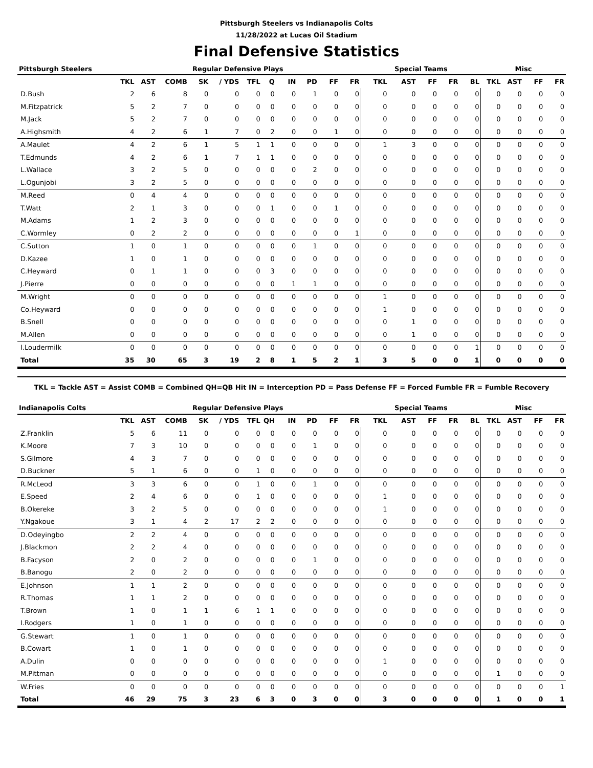Pittsburgh Steelers vs Indianapolis Colts
11/28/2022 at Lucas Oil Stadium
Final Defensive Statistics
| Pittsburgh Steelers | Regular Defensive Plays | | | | | | | | | | | Special Teams | | | | | Misc | | | |
| --- | --- | --- | --- | --- | --- | --- | --- | --- | --- | --- | --- | --- | --- | --- | --- | --- | --- | --- | --- | --- |
| | TKL | AST | COMB | SK | / YDS | TFL | Q | IN | PD | FF | FR | TKL | AST | FF | FR | BL | TKL | AST | FF | FR |
| D.Bush | 2 | 6 | 8 | 0 | 0 | 0 | 0 | 0 | 1 | 0 | 0 | 0 | 0 | 0 | 0 | 0 | 0 | 0 | 0 | 0 |
| M.Fitzpatrick | 5 | 2 | 7 | 0 | 0 | 0 | 0 | 0 | 0 | 0 | 0 | 0 | 0 | 0 | 0 | 0 | 0 | 0 | 0 | 0 |
| M.Jack | 5 | 2 | 7 | 0 | 0 | 0 | 0 | 0 | 0 | 0 | 0 | 0 | 0 | 0 | 0 | 0 | 0 | 0 | 0 | 0 |
| A.Highsmith | 4 | 2 | 6 | 1 | 7 | 0 | 2 | 0 | 0 | 1 | 0 | 0 | 0 | 0 | 0 | 0 | 0 | 0 | 0 | 0 |
| A.Maulet | 4 | 2 | 6 | 1 | 5 | 1 | 1 | 0 | 0 | 0 | 0 | 1 | 3 | 0 | 0 | 0 | 0 | 0 | 0 | 0 |
| T.Edmunds | 4 | 2 | 6 | 1 | 7 | 1 | 1 | 0 | 0 | 0 | 0 | 0 | 0 | 0 | 0 | 0 | 0 | 0 | 0 | 0 |
| L.Wallace | 3 | 2 | 5 | 0 | 0 | 0 | 0 | 0 | 2 | 0 | 0 | 0 | 0 | 0 | 0 | 0 | 0 | 0 | 0 | 0 |
| L.Ogunjobi | 3 | 2 | 5 | 0 | 0 | 0 | 0 | 0 | 0 | 0 | 0 | 0 | 0 | 0 | 0 | 0 | 0 | 0 | 0 | 0 |
| M.Reed | 0 | 4 | 4 | 0 | 0 | 0 | 0 | 0 | 0 | 0 | 0 | 0 | 0 | 0 | 0 | 0 | 0 | 0 | 0 | 0 |
| T.Watt | 2 | 1 | 3 | 0 | 0 | 0 | 1 | 0 | 0 | 1 | 0 | 0 | 0 | 0 | 0 | 0 | 0 | 0 | 0 | 0 |
| M.Adams | 1 | 2 | 3 | 0 | 0 | 0 | 0 | 0 | 0 | 0 | 0 | 0 | 0 | 0 | 0 | 0 | 0 | 0 | 0 | 0 |
| C.Wormley | 0 | 2 | 2 | 0 | 0 | 0 | 0 | 0 | 0 | 0 | 1 | 0 | 0 | 0 | 0 | 0 | 0 | 0 | 0 | 0 |
| C.Sutton | 1 | 0 | 1 | 0 | 0 | 0 | 0 | 0 | 1 | 0 | 0 | 0 | 0 | 0 | 0 | 0 | 0 | 0 | 0 | 0 |
| D.Kazee | 1 | 0 | 1 | 0 | 0 | 0 | 0 | 0 | 0 | 0 | 0 | 0 | 0 | 0 | 0 | 0 | 0 | 0 | 0 | 0 |
| C.Heyward | 0 | 1 | 1 | 0 | 0 | 0 | 3 | 0 | 0 | 0 | 0 | 0 | 0 | 0 | 0 | 0 | 0 | 0 | 0 | 0 |
| J.Pierre | 0 | 0 | 0 | 0 | 0 | 0 | 0 | 1 | 1 | 0 | 0 | 0 | 0 | 0 | 0 | 0 | 0 | 0 | 0 | 0 |
| M.Wright | 0 | 0 | 0 | 0 | 0 | 0 | 0 | 0 | 0 | 0 | 0 | 1 | 0 | 0 | 0 | 0 | 0 | 0 | 0 | 0 |
| Co.Heyward | 0 | 0 | 0 | 0 | 0 | 0 | 0 | 0 | 0 | 0 | 0 | 1 | 0 | 0 | 0 | 0 | 0 | 0 | 0 | 0 |
| B.Snell | 0 | 0 | 0 | 0 | 0 | 0 | 0 | 0 | 0 | 0 | 0 | 0 | 1 | 0 | 0 | 0 | 0 | 0 | 0 | 0 |
| M.Allen | 0 | 0 | 0 | 0 | 0 | 0 | 0 | 0 | 0 | 0 | 0 | 0 | 1 | 0 | 0 | 0 | 0 | 0 | 0 | 0 |
| I.Loudermilk | 0 | 0 | 0 | 0 | 0 | 0 | 0 | 0 | 0 | 0 | 0 | 0 | 0 | 0 | 0 | 1 | 0 | 0 | 0 | 0 |
| Total | 35 | 30 | 65 | 3 | 19 | 2 | 8 | 1 | 5 | 2 | 1 | 3 | 5 | 0 | 0 | 1 | 0 | 0 | 0 | 0 |
TKL = Tackle AST = Assist COMB = Combined QH=QB Hit IN = Interception PD = Pass Defense FF = Forced Fumble FR = Fumble Recovery
| Indianapolis Colts | Regular Defensive Plays | | | | | | | | | | | Special Teams | | | | | Misc | | | |
| --- | --- | --- | --- | --- | --- | --- | --- | --- | --- | --- | --- | --- | --- | --- | --- | --- | --- | --- | --- | --- |
| | TKL | AST | COMB | SK | / YDS | TFL | QH | IN | PD | FF | FR | TKL | AST | FF | FR | BL | TKL | AST | FF | FR |
| Z.Franklin | 5 | 6 | 11 | 0 | 0 | 0 | 0 | 0 | 0 | 0 | 0 | 0 | 0 | 0 | 0 | 0 | 0 | 0 | 0 | 0 |
| K.Moore | 7 | 3 | 10 | 0 | 0 | 0 | 0 | 0 | 1 | 0 | 0 | 0 | 0 | 0 | 0 | 0 | 0 | 0 | 0 | 0 |
| S.Gilmore | 4 | 3 | 7 | 0 | 0 | 0 | 0 | 0 | 0 | 0 | 0 | 0 | 0 | 0 | 0 | 0 | 0 | 0 | 0 | 0 |
| D.Buckner | 5 | 1 | 6 | 0 | 0 | 1 | 0 | 0 | 0 | 0 | 0 | 0 | 0 | 0 | 0 | 0 | 0 | 0 | 0 | 0 |
| R.McLeod | 3 | 3 | 6 | 0 | 0 | 1 | 0 | 0 | 1 | 0 | 0 | 0 | 0 | 0 | 0 | 0 | 0 | 0 | 0 | 0 |
| E.Speed | 2 | 4 | 6 | 0 | 0 | 1 | 0 | 0 | 0 | 0 | 0 | 1 | 0 | 0 | 0 | 0 | 0 | 0 | 0 | 0 |
| B.Okereke | 3 | 2 | 5 | 0 | 0 | 0 | 0 | 0 | 0 | 0 | 0 | 1 | 0 | 0 | 0 | 0 | 0 | 0 | 0 | 0 |
| Y.Ngakoue | 3 | 1 | 4 | 2 | 17 | 2 | 2 | 0 | 0 | 0 | 0 | 0 | 0 | 0 | 0 | 0 | 0 | 0 | 0 | 0 |
| D.Odeyingbo | 2 | 2 | 4 | 0 | 0 | 0 | 0 | 0 | 0 | 0 | 0 | 0 | 0 | 0 | 0 | 0 | 0 | 0 | 0 | 0 |
| J.Blackmon | 2 | 2 | 4 | 0 | 0 | 0 | 0 | 0 | 0 | 0 | 0 | 0 | 0 | 0 | 0 | 0 | 0 | 0 | 0 | 0 |
| B.Facyson | 2 | 0 | 2 | 0 | 0 | 0 | 0 | 0 | 1 | 0 | 0 | 0 | 0 | 0 | 0 | 0 | 0 | 0 | 0 | 0 |
| B.Banogu | 2 | 0 | 2 | 0 | 0 | 0 | 0 | 0 | 0 | 0 | 0 | 0 | 0 | 0 | 0 | 0 | 0 | 0 | 0 | 0 |
| E.Johnson | 1 | 1 | 2 | 0 | 0 | 0 | 0 | 0 | 0 | 0 | 0 | 0 | 0 | 0 | 0 | 0 | 0 | 0 | 0 | 0 |
| R.Thomas | 1 | 1 | 2 | 0 | 0 | 0 | 0 | 0 | 0 | 0 | 0 | 0 | 0 | 0 | 0 | 0 | 0 | 0 | 0 | 0 |
| T.Brown | 1 | 0 | 1 | 1 | 6 | 1 | 1 | 0 | 0 | 0 | 0 | 0 | 0 | 0 | 0 | 0 | 0 | 0 | 0 | 0 |
| I.Rodgers | 1 | 0 | 1 | 0 | 0 | 0 | 0 | 0 | 0 | 0 | 0 | 0 | 0 | 0 | 0 | 0 | 0 | 0 | 0 | 0 |
| G.Stewart | 1 | 0 | 1 | 0 | 0 | 0 | 0 | 0 | 0 | 0 | 0 | 0 | 0 | 0 | 0 | 0 | 0 | 0 | 0 | 0 |
| B.Cowart | 1 | 0 | 1 | 0 | 0 | 0 | 0 | 0 | 0 | 0 | 0 | 0 | 0 | 0 | 0 | 0 | 0 | 0 | 0 | 0 |
| A.Dulin | 0 | 0 | 0 | 0 | 0 | 0 | 0 | 0 | 0 | 0 | 0 | 1 | 0 | 0 | 0 | 0 | 0 | 0 | 0 | 0 |
| M.Pittman | 0 | 0 | 0 | 0 | 0 | 0 | 0 | 0 | 0 | 0 | 0 | 0 | 0 | 0 | 0 | 0 | 1 | 0 | 0 | 0 |
| W.Fries | 0 | 0 | 0 | 0 | 0 | 0 | 0 | 0 | 0 | 0 | 0 | 0 | 0 | 0 | 0 | 0 | 0 | 0 | 0 | 1 |
| Total | 46 | 29 | 75 | 3 | 23 | 6 | 3 | 0 | 3 | 0 | 0 | 3 | 0 | 0 | 0 | 0 | 1 | 0 | 0 | 1 |